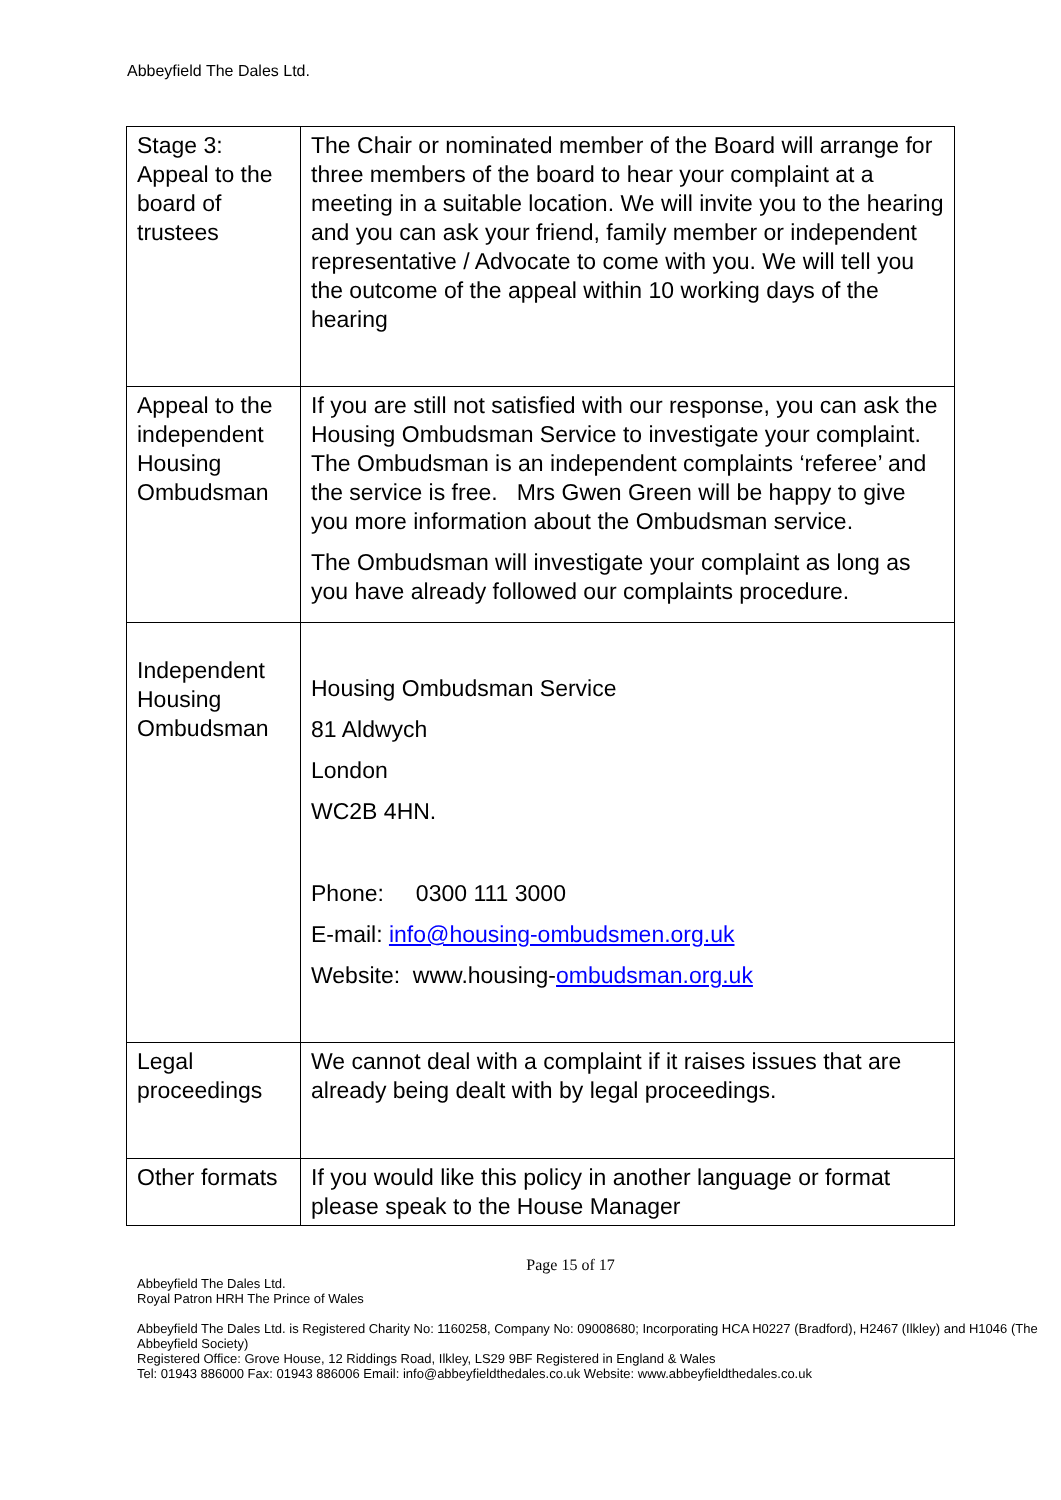Abbeyfield The Dales Ltd.
| Stage 3: Appeal to the board of trustees | The Chair or nominated member of the Board will arrange for three members of the board to hear your complaint at a meeting in a suitable location. We will invite you to the hearing and you can ask your friend, family member or independent representative / Advocate to come with you. We will tell you the outcome of the appeal within 10 working days of the hearing |
| Appeal to the independent Housing Ombudsman | If you are still not satisfied with our response, you can ask the Housing Ombudsman Service to investigate your complaint. The Ombudsman is an independent complaints ‘referee’ and the service is free. Mrs Gwen Green will be happy to give you more information about the Ombudsman service. The Ombudsman will investigate your complaint as long as you have already followed our complaints procedure. |
| Independent Housing Ombudsman | Housing Ombudsman Service 81 Aldwych London WC2B 4HN. Phone: 0300 111 3000 E-mail: info@housing-ombudsmen.org.uk Website: www.housing- ombudsman.org.uk |
| Legal proceedings | We cannot deal with a complaint if it raises issues that are already being dealt with by legal proceedings. |
| Other formats | If you would like this policy in another language or format please speak to the House Manager |
Page 15 of 17
Abbeyfield The Dales Ltd.
Royal Patron HRH The Prince of Wales
Abbeyfield The Dales Ltd. is Registered Charity No: 1160258, Company No: 09008680; Incorporating HCA H0227 (Bradford), H2467 (Ilkley) and H1046 (The Abbeyfield Society)
Registered Office: Grove House, 12 Riddings Road, Ilkley, LS29 9BF Registered in England & Wales
Tel: 01943 886000 Fax: 01943 886006 Email: info@abbeyfieldthedales.co.uk Website: www.abbeyfieldthedales.co.uk